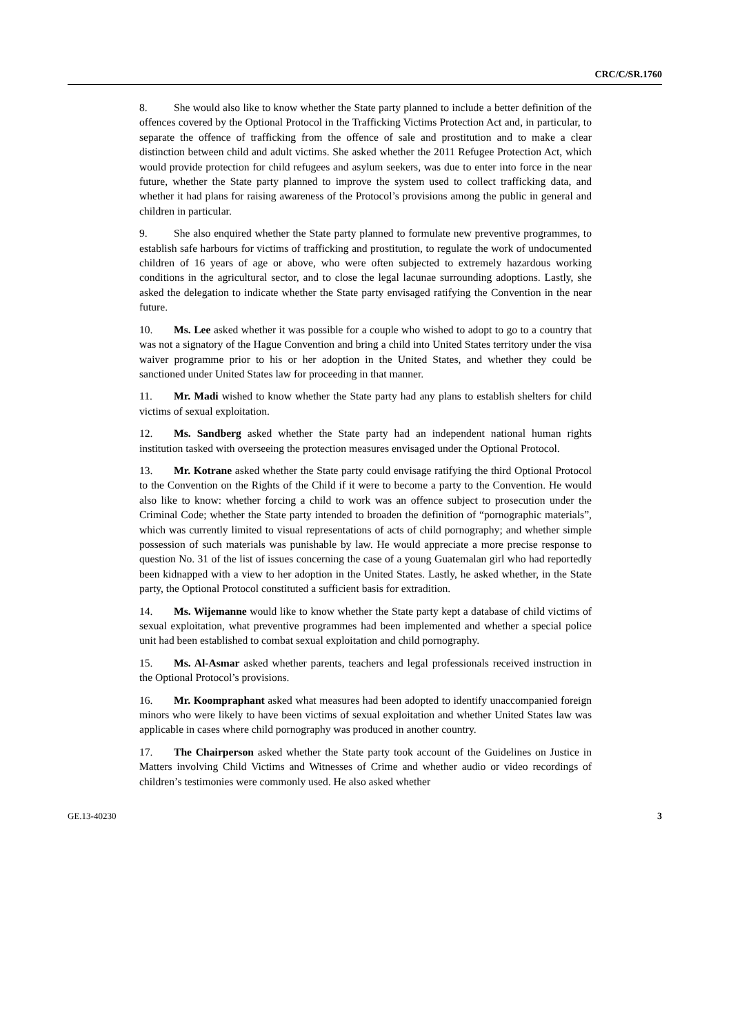CRC/C/SR.1760
8. She would also like to know whether the State party planned to include a better definition of the offences covered by the Optional Protocol in the Trafficking Victims Protection Act and, in particular, to separate the offence of trafficking from the offence of sale and prostitution and to make a clear distinction between child and adult victims. She asked whether the 2011 Refugee Protection Act, which would provide protection for child refugees and asylum seekers, was due to enter into force in the near future, whether the State party planned to improve the system used to collect trafficking data, and whether it had plans for raising awareness of the Protocol’s provisions among the public in general and children in particular.
9. She also enquired whether the State party planned to formulate new preventive programmes, to establish safe harbours for victims of trafficking and prostitution, to regulate the work of undocumented children of 16 years of age or above, who were often subjected to extremely hazardous working conditions in the agricultural sector, and to close the legal lacunae surrounding adoptions. Lastly, she asked the delegation to indicate whether the State party envisaged ratifying the Convention in the near future.
10. Ms. Lee asked whether it was possible for a couple who wished to adopt to go to a country that was not a signatory of the Hague Convention and bring a child into United States territory under the visa waiver programme prior to his or her adoption in the United States, and whether they could be sanctioned under United States law for proceeding in that manner.
11. Mr. Madi wished to know whether the State party had any plans to establish shelters for child victims of sexual exploitation.
12. Ms. Sandberg asked whether the State party had an independent national human rights institution tasked with overseeing the protection measures envisaged under the Optional Protocol.
13. Mr. Kotrane asked whether the State party could envisage ratifying the third Optional Protocol to the Convention on the Rights of the Child if it were to become a party to the Convention. He would also like to know: whether forcing a child to work was an offence subject to prosecution under the Criminal Code; whether the State party intended to broaden the definition of “pornographic materials”, which was currently limited to visual representations of acts of child pornography; and whether simple possession of such materials was punishable by law. He would appreciate a more precise response to question No. 31 of the list of issues concerning the case of a young Guatemalan girl who had reportedly been kidnapped with a view to her adoption in the United States. Lastly, he asked whether, in the State party, the Optional Protocol constituted a sufficient basis for extradition.
14. Ms. Wijemanne would like to know whether the State party kept a database of child victims of sexual exploitation, what preventive programmes had been implemented and whether a special police unit had been established to combat sexual exploitation and child pornography.
15. Ms. Al-Asmar asked whether parents, teachers and legal professionals received instruction in the Optional Protocol’s provisions.
16. Mr. Koompraphant asked what measures had been adopted to identify unaccompanied foreign minors who were likely to have been victims of sexual exploitation and whether United States law was applicable in cases where child pornography was produced in another country.
17. The Chairperson asked whether the State party took account of the Guidelines on Justice in Matters involving Child Victims and Witnesses of Crime and whether audio or video recordings of children’s testimonies were commonly used. He also asked whether
GE.13-40230 3